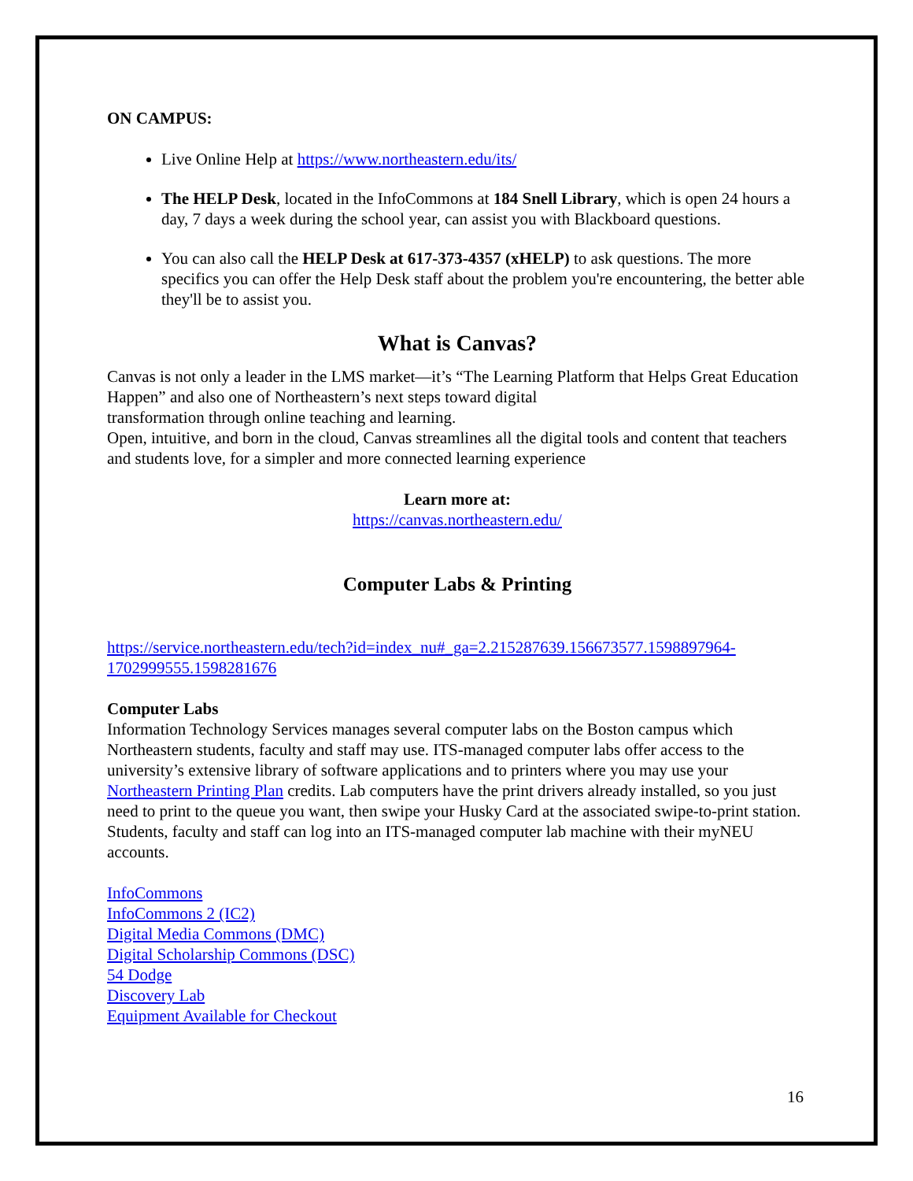ON CAMPUS:
Live Online Help at https://www.northeastern.edu/its/
The HELP Desk, located in the InfoCommons at 184 Snell Library, which is open 24 hours a day, 7 days a week during the school year, can assist you with Blackboard questions.
You can also call the HELP Desk at 617-373-4357 (xHELP) to ask questions. The more specifics you can offer the Help Desk staff about the problem you're encountering, the better able they'll be to assist you.
What is Canvas?
Canvas is not only a leader in the LMS market—it’s “The Learning Platform that Helps Great Education Happen” and also one of Northeastern’s next steps toward digital
transformation through online teaching and learning.
Open, intuitive, and born in the cloud, Canvas streamlines all the digital tools and content that teachers and students love, for a simpler and more connected learning experience
Learn more at:
https://canvas.northeastern.edu/
Computer Labs & Printing
https://service.northeastern.edu/tech?id=index_nu#_ga=2.215287639.156673577.1598897964-1702999555.1598281676
Computer Labs
Information Technology Services manages several computer labs on the Boston campus which Northeastern students, faculty and staff may use. ITS-managed computer labs offer access to the university’s extensive library of software applications and to printers where you may use your Northeastern Printing Plan credits. Lab computers have the print drivers already installed, so you just need to print to the queue you want, then swipe your Husky Card at the associated swipe-to-print station. Students, faculty and staff can log into an ITS-managed computer lab machine with their myNEU accounts.
InfoCommons
InfoCommons 2 (IC2)
Digital Media Commons (DMC)
Digital Scholarship Commons (DSC)
54 Dodge
Discovery Lab
Equipment Available for Checkout
16